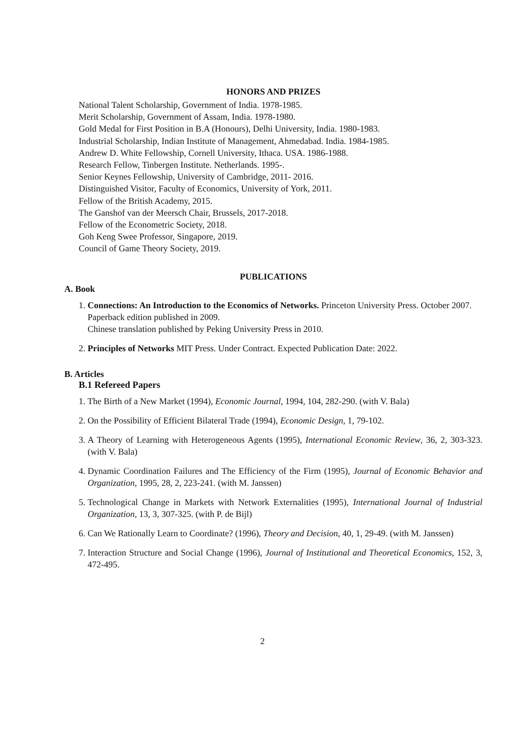HONORS AND PRIZES
National Talent Scholarship, Government of India. 1978-1985.
Merit Scholarship, Government of Assam, India. 1978-1980.
Gold Medal for First Position in B.A (Honours), Delhi University, India. 1980-1983.
Industrial Scholarship, Indian Institute of Management, Ahmedabad. India. 1984-1985.
Andrew D. White Fellowship, Cornell University, Ithaca. USA. 1986-1988.
Research Fellow, Tinbergen Institute. Netherlands. 1995-.
Senior Keynes Fellowship, University of Cambridge, 2011- 2016.
Distinguished Visitor, Faculty of Economics, University of York, 2011.
Fellow of the British Academy, 2015.
The Ganshof van der Meersch Chair, Brussels, 2017-2018.
Fellow of the Econometric Society, 2018.
Goh Keng Swee Professor, Singapore, 2019.
Council of Game Theory Society, 2019.
PUBLICATIONS
A. Book
1. Connections: An Introduction to the Economics of Networks. Princeton University Press. October 2007.
Paperback edition published in 2009.
Chinese translation published by Peking University Press in 2010.
2. Principles of Networks MIT Press. Under Contract. Expected Publication Date: 2022.
B. Articles
B.1 Refereed Papers
1. The Birth of a New Market (1994), Economic Journal, 1994, 104, 282-290. (with V. Bala)
2. On the Possibility of Efficient Bilateral Trade (1994), Economic Design, 1, 79-102.
3. A Theory of Learning with Heterogeneous Agents (1995), International Economic Review, 36, 2, 303-323. (with V. Bala)
4. Dynamic Coordination Failures and The Efficiency of the Firm (1995), Journal of Economic Behavior and Organization, 1995, 28, 2, 223-241. (with M. Janssen)
5. Technological Change in Markets with Network Externalities (1995), International Journal of Industrial Organization, 13, 3, 307-325. (with P. de Bijl)
6. Can We Rationally Learn to Coordinate? (1996), Theory and Decision, 40, 1, 29-49. (with M. Janssen)
7. Interaction Structure and Social Change (1996), Journal of Institutional and Theoretical Economics, 152, 3, 472-495.
2